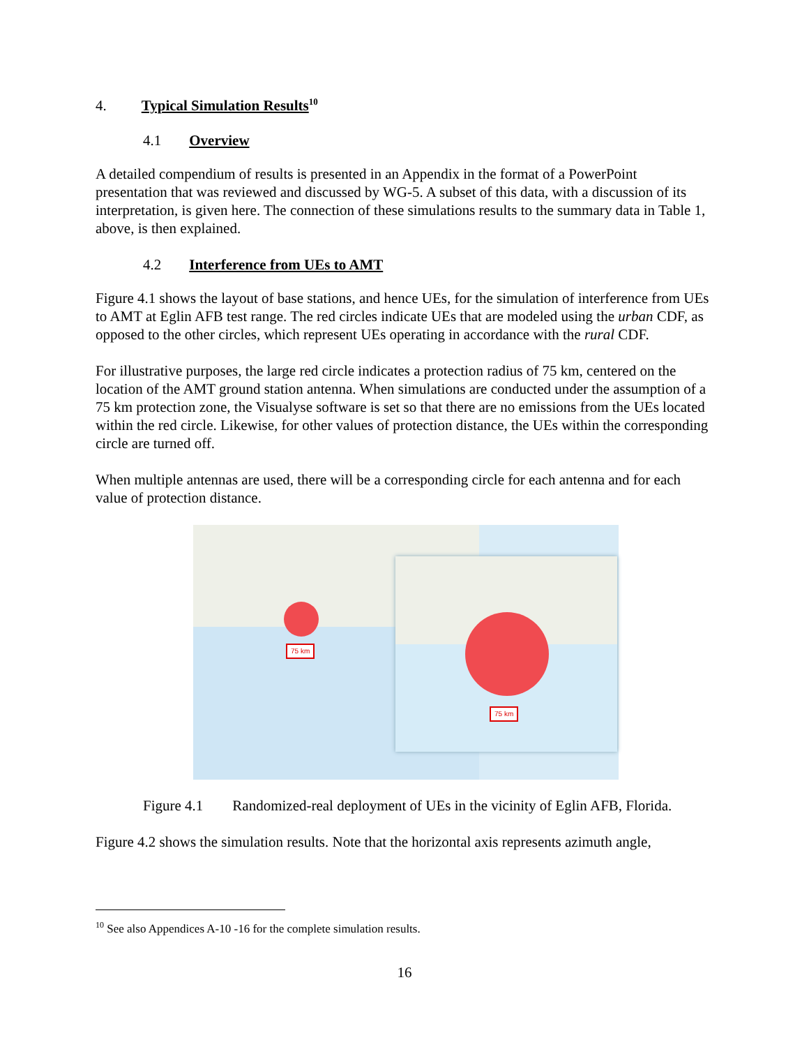4. Typical Simulation Results<sup>10</sup>
4.1 Overview
A detailed compendium of results is presented in an Appendix in the format of a PowerPoint presentation that was reviewed and discussed by WG-5. A subset of this data, with a discussion of its interpretation, is given here. The connection of these simulations results to the summary data in Table 1, above, is then explained.
4.2 Interference from UEs to AMT
Figure 4.1 shows the layout of base stations, and hence UEs, for the simulation of interference from UEs to AMT at Eglin AFB test range. The red circles indicate UEs that are modeled using the urban CDF, as opposed to the other circles, which represent UEs operating in accordance with the rural CDF.
For illustrative purposes, the large red circle indicates a protection radius of 75 km, centered on the location of the AMT ground station antenna. When simulations are conducted under the assumption of a 75 km protection zone, the Visualyse software is set so that there are no emissions from the UEs located within the red circle. Likewise, for other values of protection distance, the UEs within the corresponding circle are turned off.
When multiple antennas are used, there will be a corresponding circle for each antenna and for each value of protection distance.
75 km
75 km
Figure 4.1 Randomized-real deployment of UEs in the vicinity of Eglin AFB, Florida.
Figure 4.2 shows the simulation results. Note that the horizontal axis represents azimuth angle,
<sup>10</sup> See also Appendices A-10 -16 for the complete simulation results.
16